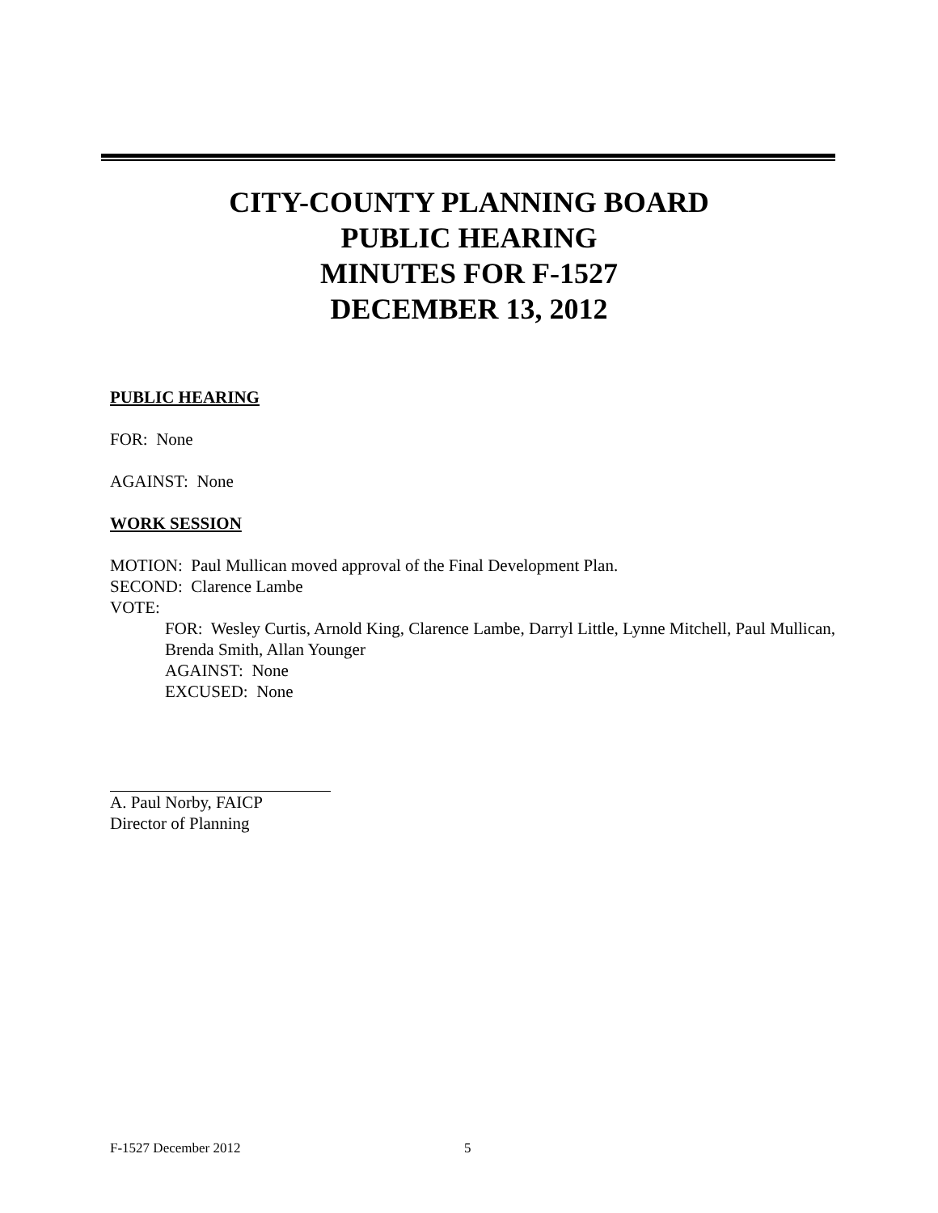CITY-COUNTY PLANNING BOARD
PUBLIC HEARING
MINUTES FOR F-1527
DECEMBER 13, 2012
PUBLIC HEARING
FOR: None
AGAINST: None
WORK SESSION
MOTION: Paul Mullican moved approval of the Final Development Plan.
SECOND: Clarence Lambe
VOTE:
FOR: Wesley Curtis, Arnold King, Clarence Lambe, Darryl Little, Lynne Mitchell, Paul Mullican, Brenda Smith, Allan Younger
AGAINST: None
EXCUSED: None
A. Paul Norby, FAICP
Director of Planning
F-1527 December 2012 5